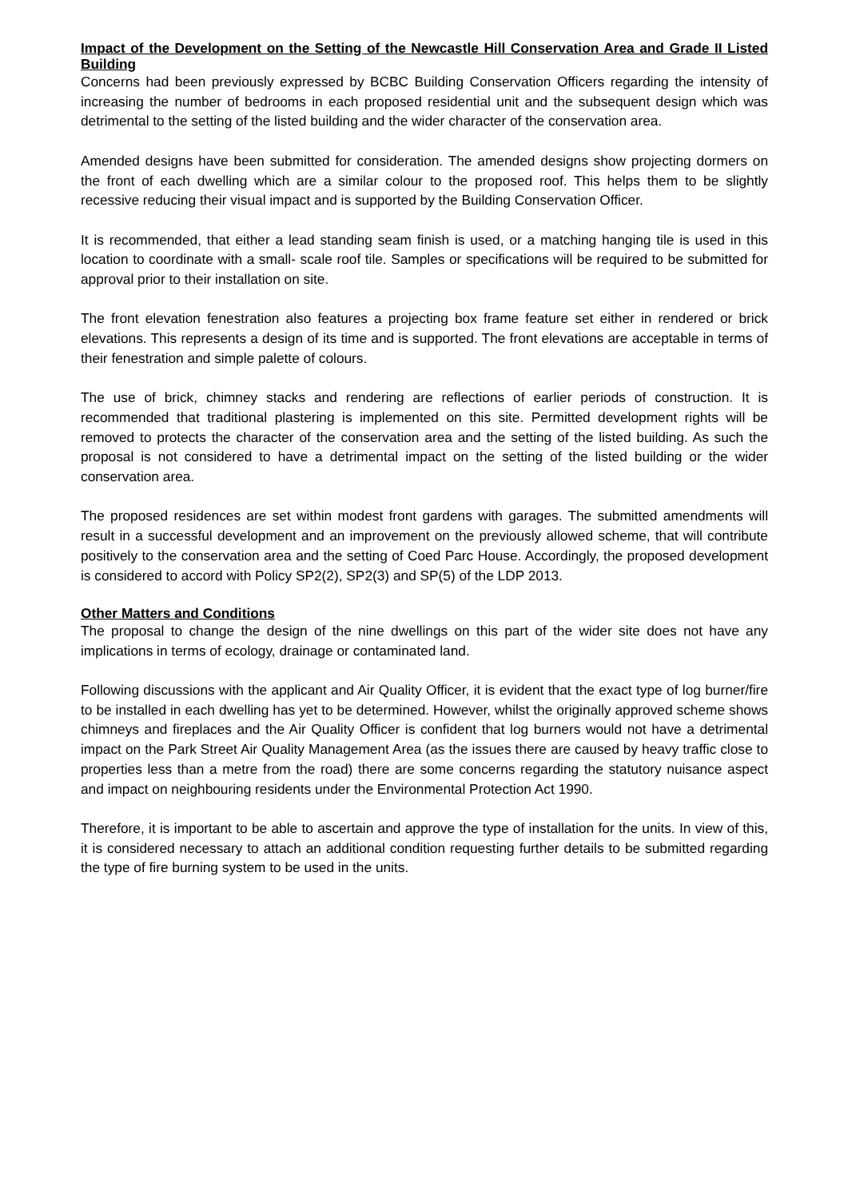Impact of the Development on the Setting of the Newcastle Hill Conservation Area and Grade II Listed Building
Concerns had been previously expressed by BCBC Building Conservation Officers regarding the intensity of increasing the number of bedrooms in each proposed residential unit and the subsequent design which was detrimental to the setting of the listed building and the wider character of the conservation area.
Amended designs have been submitted for consideration. The amended designs show projecting dormers on the front of each dwelling which are a similar colour to the proposed roof. This helps them to be slightly recessive reducing their visual impact and is supported by the Building Conservation Officer.
It is recommended, that either a lead standing seam finish is used, or a matching hanging tile is used in this location to coordinate with a small- scale roof tile. Samples or specifications will be required to be submitted for approval prior to their installation on site.
The front elevation fenestration also features a projecting box frame feature set either in rendered or brick elevations. This represents a design of its time and is supported. The front elevations are acceptable in terms of their fenestration and simple palette of colours.
The use of brick, chimney stacks and rendering are reflections of earlier periods of construction. It is recommended that traditional plastering is implemented on this site. Permitted development rights will be removed to protects the character of the conservation area and the setting of the listed building. As such the proposal is not considered to have a detrimental impact on the setting of the listed building or the wider conservation area.
The proposed residences are set within modest front gardens with garages. The submitted amendments will result in a successful development and an improvement on the previously allowed scheme, that will contribute positively to the conservation area and the setting of Coed Parc House. Accordingly, the proposed development is considered to accord with Policy SP2(2), SP2(3) and SP(5) of the LDP 2013.
Other Matters and Conditions
The proposal to change the design of the nine dwellings on this part of the wider site does not have any implications in terms of ecology, drainage or contaminated land.
Following discussions with the applicant and Air Quality Officer, it is evident that the exact type of log burner/fire to be installed in each dwelling has yet to be determined. However, whilst the originally approved scheme shows chimneys and fireplaces and the Air Quality Officer is confident that log burners would not have a detrimental impact on the Park Street Air Quality Management Area (as the issues there are caused by heavy traffic close to properties less than a metre from the road) there are some concerns regarding the statutory nuisance aspect and impact on neighbouring residents under the Environmental Protection Act 1990.
Therefore, it is important to be able to ascertain and approve the type of installation for the units. In view of this, it is considered necessary to attach an additional condition requesting further details to be submitted regarding the type of fire burning system to be used in the units.